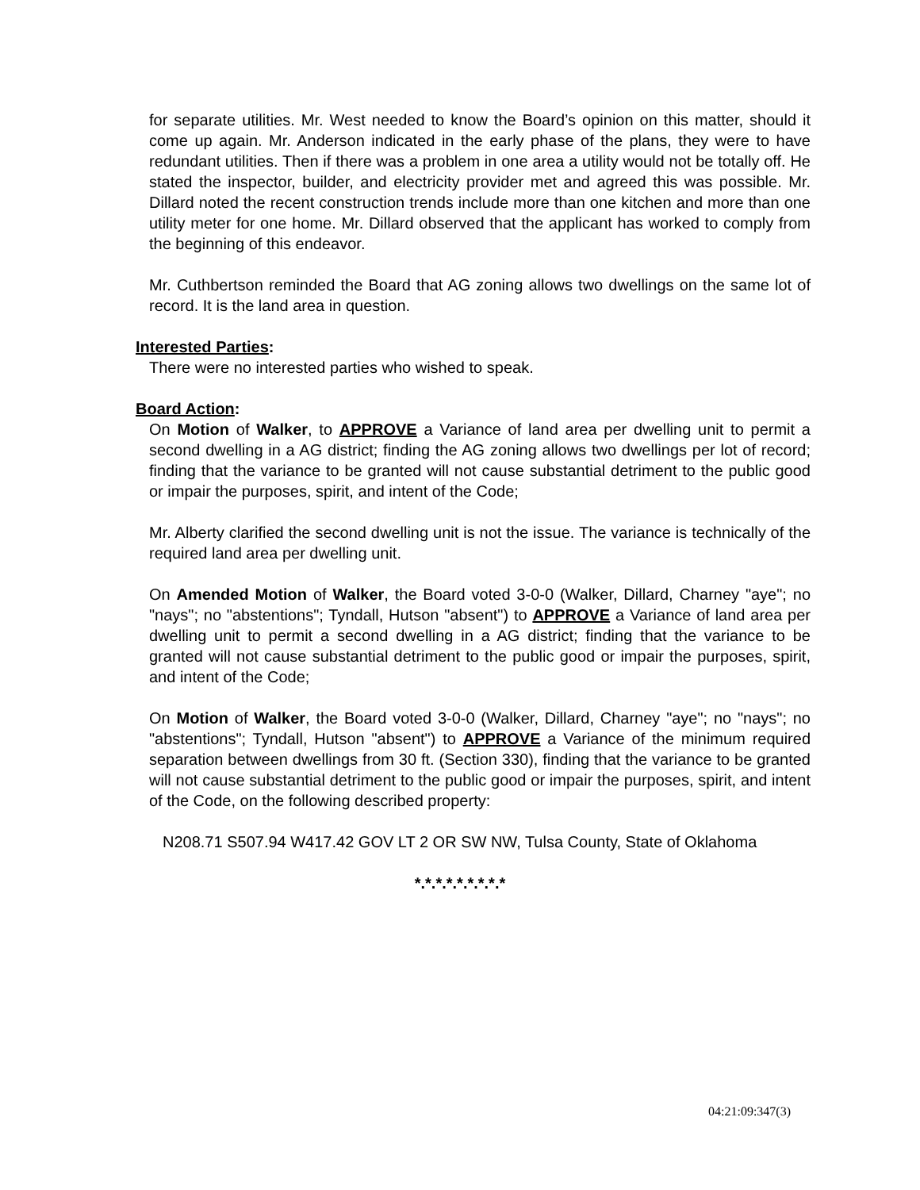for separate utilities. Mr. West needed to know the Board’s opinion on this matter, should it come up again. Mr. Anderson indicated in the early phase of the plans, they were to have redundant utilities. Then if there was a problem in one area a utility would not be totally off. He stated the inspector, builder, and electricity provider met and agreed this was possible. Mr. Dillard noted the recent construction trends include more than one kitchen and more than one utility meter for one home. Mr. Dillard observed that the applicant has worked to comply from the beginning of this endeavor.
Mr. Cuthbertson reminded the Board that AG zoning allows two dwellings on the same lot of record. It is the land area in question.
Interested Parties:
There were no interested parties who wished to speak.
Board Action:
On Motion of Walker, to APPROVE a Variance of land area per dwelling unit to permit a second dwelling in a AG district; finding the AG zoning allows two dwellings per lot of record; finding that the variance to be granted will not cause substantial detriment to the public good or impair the purposes, spirit, and intent of the Code;
Mr. Alberty clarified the second dwelling unit is not the issue. The variance is technically of the required land area per dwelling unit.
On Amended Motion of Walker, the Board voted 3-0-0 (Walker, Dillard, Charney "aye"; no "nays"; no "abstentions"; Tyndall, Hutson "absent") to APPROVE a Variance of land area per dwelling unit to permit a second dwelling in a AG district; finding that the variance to be granted will not cause substantial detriment to the public good or impair the purposes, spirit, and intent of the Code;
On Motion of Walker, the Board voted 3-0-0 (Walker, Dillard, Charney "aye"; no "nays"; no "abstentions"; Tyndall, Hutson "absent") to APPROVE a Variance of the minimum required separation between dwellings from 30 ft. (Section 330), finding that the variance to be granted will not cause substantial detriment to the public good or impair the purposes, spirit, and intent of the Code, on the following described property:
N208.71 S507.94 W417.42 GOV LT 2 OR SW NW, Tulsa County, State of Oklahoma
*.*.*.*.*.*.*.*.*
04:21:09:347(3)